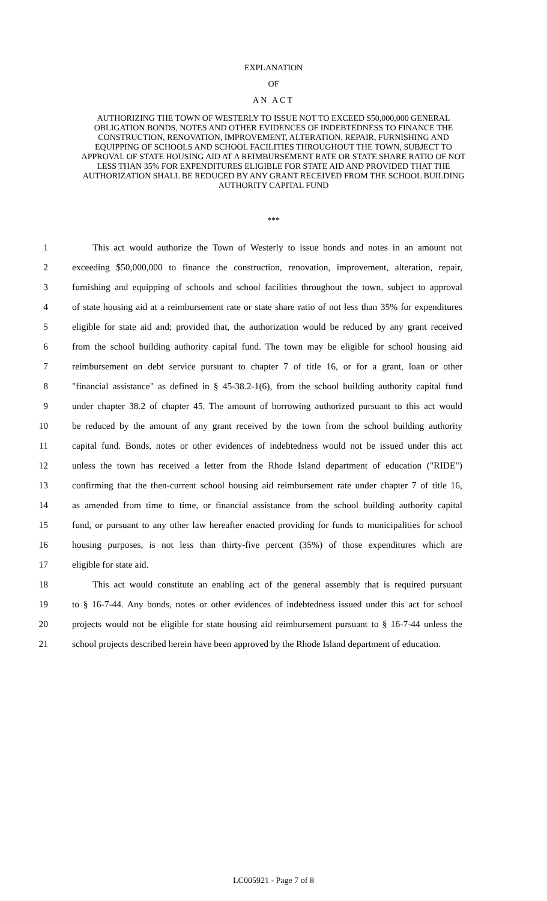EXPLANATION
OF
AN ACT
AUTHORIZING THE TOWN OF WESTERLY TO ISSUE NOT TO EXCEED $50,000,000 GENERAL OBLIGATION BONDS, NOTES AND OTHER EVIDENCES OF INDEBTEDNESS TO FINANCE THE CONSTRUCTION, RENOVATION, IMPROVEMENT, ALTERATION, REPAIR, FURNISHING AND EQUIPPING OF SCHOOLS AND SCHOOL FACILITIES THROUGHOUT THE TOWN, SUBJECT TO APPROVAL OF STATE HOUSING AID AT A REIMBURSEMENT RATE OR STATE SHARE RATIO OF NOT LESS THAN 35% FOR EXPENDITURES ELIGIBLE FOR STATE AID AND PROVIDED THAT THE AUTHORIZATION SHALL BE REDUCED BY ANY GRANT RECEIVED FROM THE SCHOOL BUILDING AUTHORITY CAPITAL FUND
***
1 This act would authorize the Town of Westerly to issue bonds and notes in an amount not
2 exceeding $50,000,000 to finance the construction, renovation, improvement, alteration, repair,
3 furnishing and equipping of schools and school facilities throughout the town, subject to approval
4 of state housing aid at a reimbursement rate or state share ratio of not less than 35% for expenditures
5 eligible for state aid and; provided that, the authorization would be reduced by any grant received
6 from the school building authority capital fund. The town may be eligible for school housing aid
7 reimbursement on debt service pursuant to chapter 7 of title 16, or for a grant, loan or other
8 "financial assistance" as defined in § 45-38.2-1(6), from the school building authority capital fund
9 under chapter 38.2 of chapter 45. The amount of borrowing authorized pursuant to this act would
10 be reduced by the amount of any grant received by the town from the school building authority
11 capital fund. Bonds, notes or other evidences of indebtedness would not be issued under this act
12 unless the town has received a letter from the Rhode Island department of education ("RIDE")
13 confirming that the then-current school housing aid reimbursement rate under chapter 7 of title 16,
14 as amended from time to time, or financial assistance from the school building authority capital
15 fund, or pursuant to any other law hereafter enacted providing for funds to municipalities for school
16 housing purposes, is not less than thirty-five percent (35%) of those expenditures which are
17 eligible for state aid.
18 This act would constitute an enabling act of the general assembly that is required pursuant
19 to § 16-7-44. Any bonds, notes or other evidences of indebtedness issued under this act for school
20 projects would not be eligible for state housing aid reimbursement pursuant to § 16-7-44 unless the
21 school projects described herein have been approved by the Rhode Island department of education.
LC005921 - Page 7 of 8